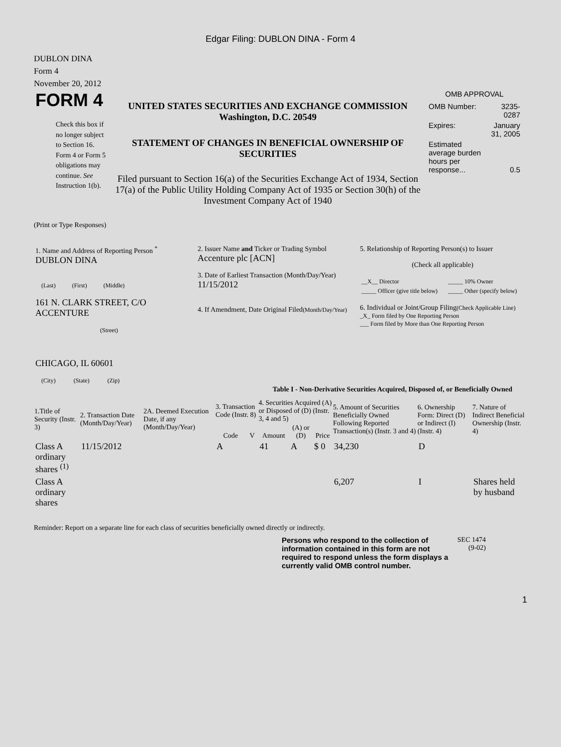Edgar Filing: DUBLON DINA - Form 4
DUBLON DINA
Form 4
November 20, 2012
FORM 4
Check this box if no longer subject to Section 16. Form 4 or Form 5 obligations may continue. See Instruction 1(b).
UNITED STATES SECURITIES AND EXCHANGE COMMISSION
Washington, D.C. 20549
STATEMENT OF CHANGES IN BENEFICIAL OWNERSHIP OF SECURITIES
Filed pursuant to Section 16(a) of the Securities Exchange Act of 1934, Section 17(a) of the Public Utility Holding Company Act of 1935 or Section 30(h) of the Investment Company Act of 1940
OMB APPROVAL
| OMB Number: | 3235-0287 |
| Expires: | January 31, 2005 |
| Estimated average burden hours per response... | 0.5 |
(Print or Type Responses)
| 1. Name and Address of Reporting Person <sup>*</sup> DUBLON DINA (Last) (First) (Middle) 161 N. CLARK STREET, C/O ACCENTURE (Street) CHICAGO, IL 60601 (City) (State) (Zip) | 2. Issuer Name and Ticker or Trading Symbol Accenture plc [ACN] 3. Date of Earliest Transaction (Month/Day/Year) 11/15/2012 4. If Amendment, Date Original Filed (Month/Day/Year) | 5. Relationship of Reporting Person(s) to Issuer (Check all applicable) / __X__ Director / _____ 10% Owner / / _____ Officer (give title below) / _____ Other (specify below) / 6. Individual or Joint/Group Filing (Check Applicable Line) _X_ Form filed by One Reporting Person ___ Form filed by More than One Reporting Person |
Table I - Non-Derivative Securities Acquired, Disposed of, or Beneficially Owned
| 1.Title of Security (Instr. 3) | 2. Transaction Date (Month/Day/Year) | 2A. Deemed Execution Date, if any (Month/Day/Year) | 3. Transaction Code (Instr. 8) | | 4. Securities Acquired (A) or Disposed of (D) (Instr. 3, 4 and 5) | | | 5. Amount of Securities Beneficially Owned Following Reported Transaction(s) (Instr. 3 and 4) | 6. Ownership Form: Direct (D) or Indirect (I) (Instr. 4) | 7. Nature of Indirect Beneficial Ownership (Instr. 4) |
| --- | --- | --- | --- | --- | --- | --- | --- | --- | --- | --- |
| | | | Code | V | Amount | (A) or (D) | Price | | | |
| Class A ordinary shares <sup>(1)</sup> | 11/15/2012 | | A | | 41 | A | $ 0 | 34,230 | D | |
| Class A ordinary shares | | | | | | | | 6,207 | I | Shares held by husband |
Reminder: Report on a separate line for each class of securities beneficially owned directly or indirectly.
Persons who respond to the collection of information contained in this form are not required to respond unless the form displays a currently valid OMB control number.
SEC 1474
(9-02)
1